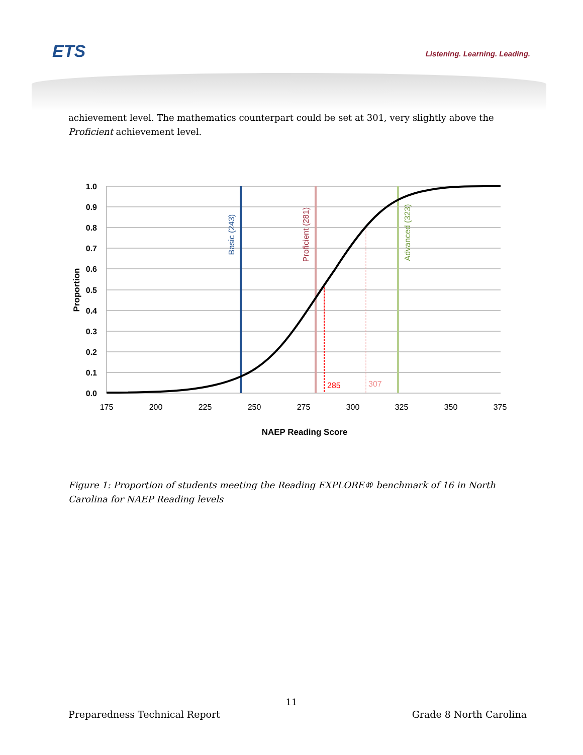ETS Listening. Learning. Leading.
achievement level. The mathematics counterpart could be set at 301, very slightly above the Proficient achievement level.
1.0
0.9
0.8
0.7
0.6
0.5
0.4
0.3
0.2
0.1
0.0
Proportion
175
200
225
250
275
300
325
350
375
Basic (243)
Proficient (281)
Advanced (323)
285
307
NAEP Reading Score
Figure 1: Proportion of students meeting the Reading EXPLORE® benchmark of 16 in North Carolina for NAEP Reading levels
11
Preparedness Technical Report Grade 8 North Carolina